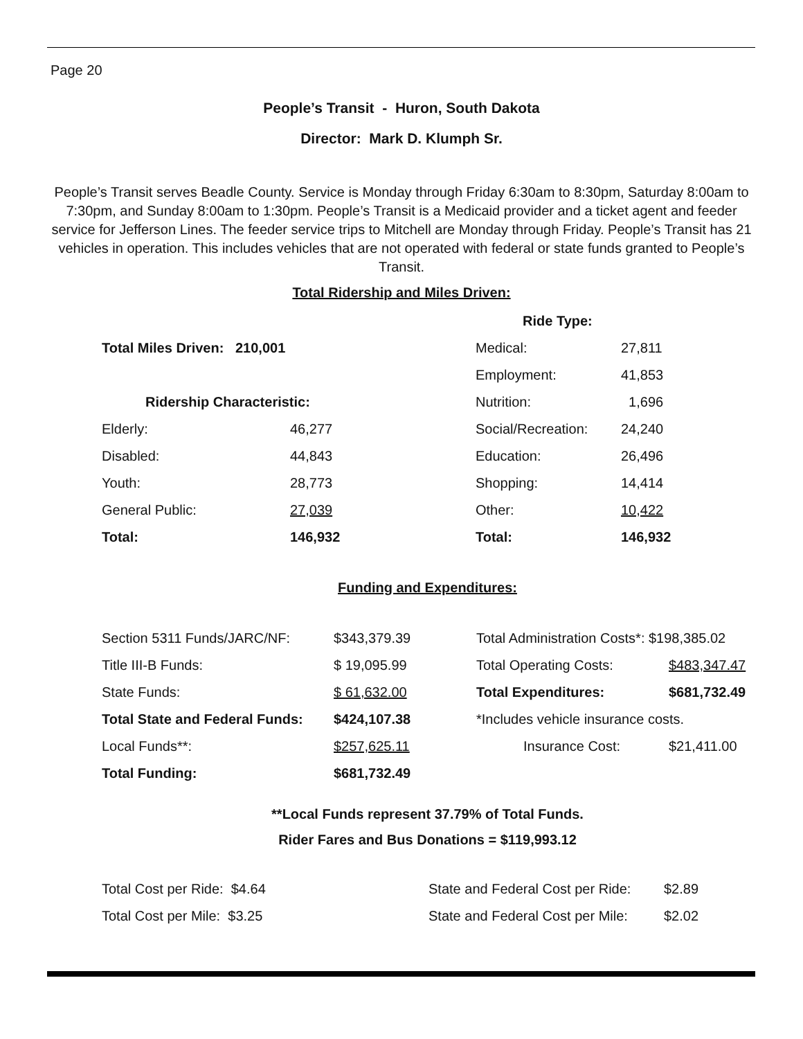Page 20
People’s Transit - Huron, South Dakota
Director: Mark D. Klumph Sr.
People’s Transit serves Beadle County. Service is Monday through Friday 6:30am to 8:30pm, Saturday 8:00am to 7:30pm, and Sunday 8:00am to 1:30pm. People’s Transit is a Medicaid provider and a ticket agent and feeder service for Jefferson Lines. The feeder service trips to Mitchell are Monday through Friday. People’s Transit has 21 vehicles in operation. This includes vehicles that are not operated with federal or state funds granted to People’s Transit.
Total Ridership and Miles Driven:
| | | Ride Type: | |
| Total Miles Driven: 210,001 | | Medical: | 27,811 |
| | | Employment: | 41,853 |
| Ridership Characteristic: | | Nutrition: | 1,696 |
| Elderly: | 46,277 | Social/Recreation: | 24,240 |
| Disabled: | 44,843 | Education: | 26,496 |
| Youth: | 28,773 | Shopping: | 14,414 |
| General Public: | 27,039 | Other: | 10,422 |
| Total: | 146,932 | Total: | 146,932 |
Funding and Expenditures:
| Section 5311 Funds/JARC/NF: | $343,379.39 | Total Administration Costs*: $198,385.02 | |
| Title III-B Funds: | $ 19,095.99 | Total Operating Costs: | $483,347.47 |
| State Funds: | $ 61,632.00 | Total Expenditures: | $681,732.49 |
| Total State and Federal Funds: | $424,107.38 | *Includes vehicle insurance costs. | |
| Local Funds**: | $257,625.11 | Insurance Cost: | $21,411.00 |
| Total Funding: | $681,732.49 | | |
**Local Funds represent 37.79% of Total Funds.
Rider Fares and Bus Donations = $119,993.12
| Total Cost per Ride: $4.64 | State and Federal Cost per Ride: | $2.89 |
| Total Cost per Mile: $3.25 | State and Federal Cost per Mile: | $2.02 |